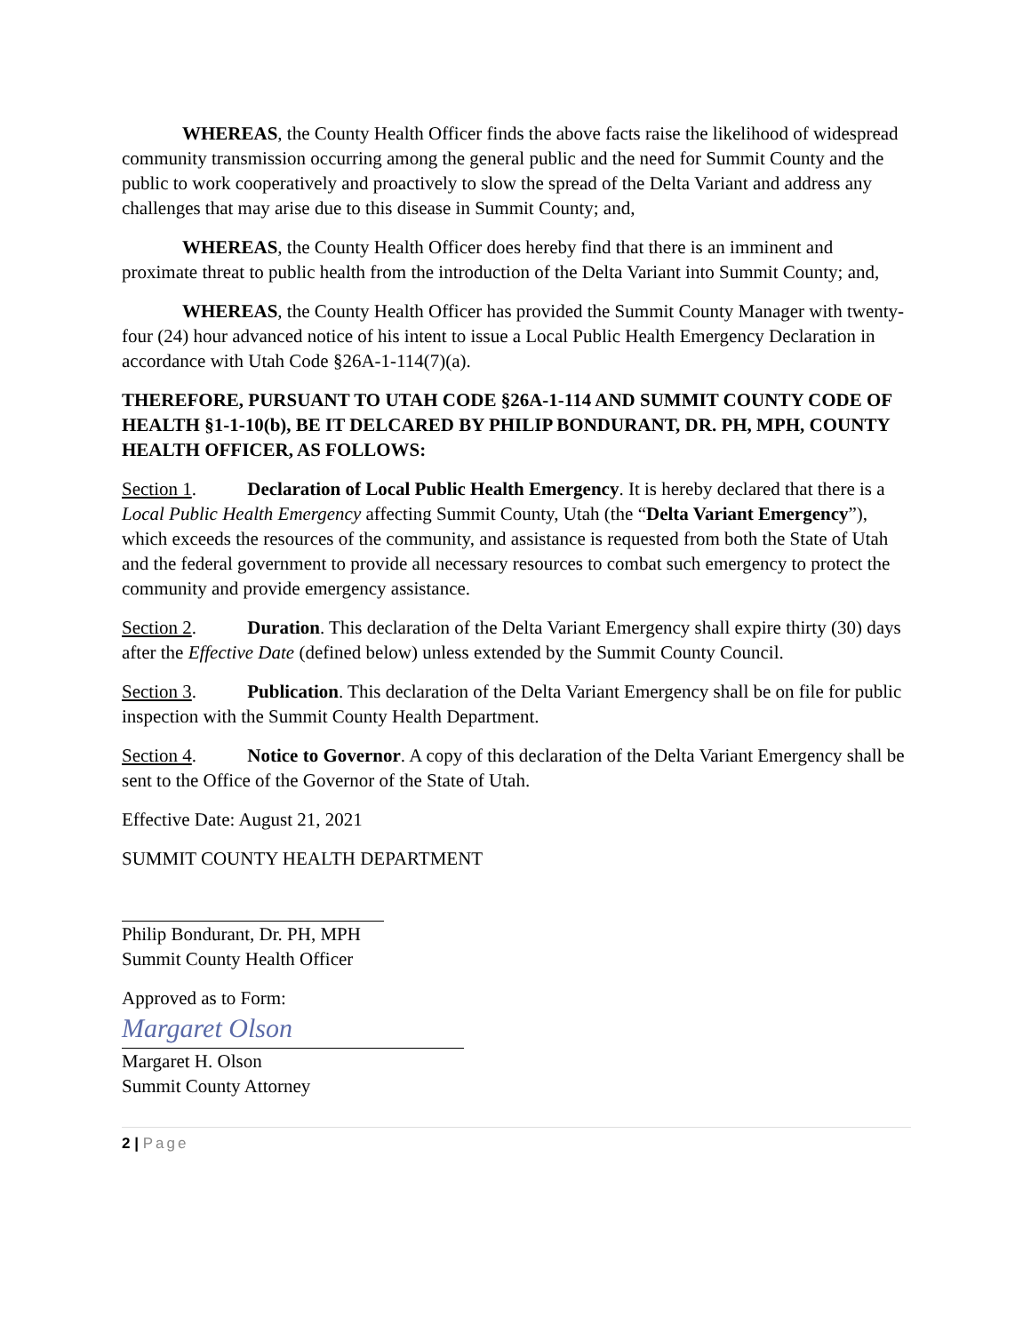WHEREAS, the County Health Officer finds the above facts raise the likelihood of widespread community transmission occurring among the general public and the need for Summit County and the public to work cooperatively and proactively to slow the spread of the Delta Variant and address any challenges that may arise due to this disease in Summit County; and,
WHEREAS, the County Health Officer does hereby find that there is an imminent and proximate threat to public health from the introduction of the Delta Variant into Summit County; and,
WHEREAS, the County Health Officer has provided the Summit County Manager with twenty-four (24) hour advanced notice of his intent to issue a Local Public Health Emergency Declaration in accordance with Utah Code §26A-1-114(7)(a).
THEREFORE, PURSUANT TO UTAH CODE §26A-1-114 AND SUMMIT COUNTY CODE OF HEALTH §1-1-10(b), BE IT DELCARED BY PHILIP BONDURANT, DR. PH, MPH, COUNTY HEALTH OFFICER, AS FOLLOWS:
Section 1. Declaration of Local Public Health Emergency. It is hereby declared that there is a Local Public Health Emergency affecting Summit County, Utah (the “Delta Variant Emergency”), which exceeds the resources of the community, and assistance is requested from both the State of Utah and the federal government to provide all necessary resources to combat such emergency to protect the community and provide emergency assistance.
Section 2. Duration. This declaration of the Delta Variant Emergency shall expire thirty (30) days after the Effective Date (defined below) unless extended by the Summit County Council.
Section 3. Publication. This declaration of the Delta Variant Emergency shall be on file for public inspection with the Summit County Health Department.
Section 4. Notice to Governor. A copy of this declaration of the Delta Variant Emergency shall be sent to the Office of the Governor of the State of Utah.
Effective Date: August 21, 2021
SUMMIT COUNTY HEALTH DEPARTMENT
Philip Bondurant, Dr. PH, MPH
Summit County Health Officer
Approved as to Form:
Margaret Olson
Margaret H. Olson
Summit County Attorney
2 | Page